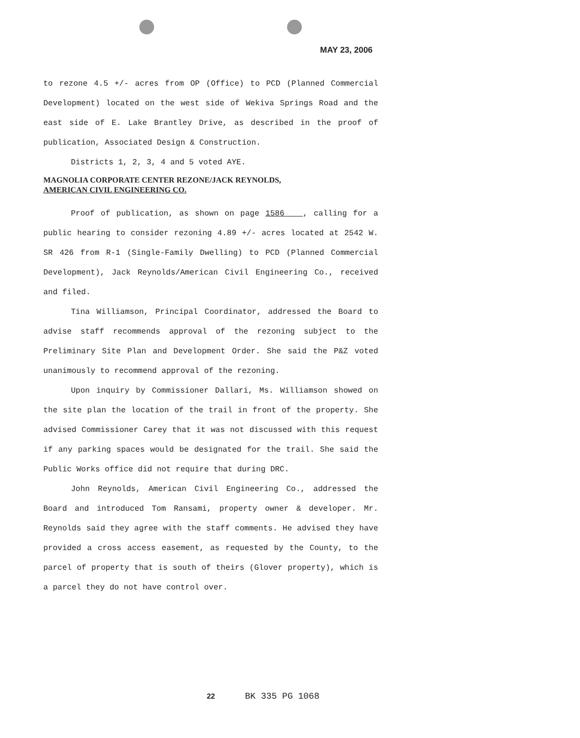MAY 23, 2006
to rezone 4.5 +/- acres from OP (Office) to PCD (Planned Commercial Development) located on the west side of Wekiva Springs Road and the east side of E. Lake Brantley Drive, as described in the proof of publication, Associated Design & Construction.
Districts 1, 2, 3, 4 and 5 voted AYE.
MAGNOLIA CORPORATE CENTER REZONE/JACK REYNOLDS,
AMERICAN CIVIL ENGINEERING CO.
Proof of publication, as shown on page 1586 , calling for a public hearing to consider rezoning 4.89 +/- acres located at 2542 W. SR 426 from R-1 (Single-Family Dwelling) to PCD (Planned Commercial Development), Jack Reynolds/American Civil Engineering Co., received and filed.
Tina Williamson, Principal Coordinator, addressed the Board to advise staff recommends approval of the rezoning subject to the Preliminary Site Plan and Development Order. She said the P&Z voted unanimously to recommend approval of the rezoning.
Upon inquiry by Commissioner Dallari, Ms. Williamson showed on the site plan the location of the trail in front of the property. She advised Commissioner Carey that it was not discussed with this request if any parking spaces would be designated for the trail. She said the Public Works office did not require that during DRC.
John Reynolds, American Civil Engineering Co., addressed the Board and introduced Tom Ransami, property owner & developer. Mr. Reynolds said they agree with the staff comments. He advised they have provided a cross access easement, as requested by the County, to the parcel of property that is south of theirs (Glover property), which is a parcel they do not have control over.
22 BK 335 PG 1068